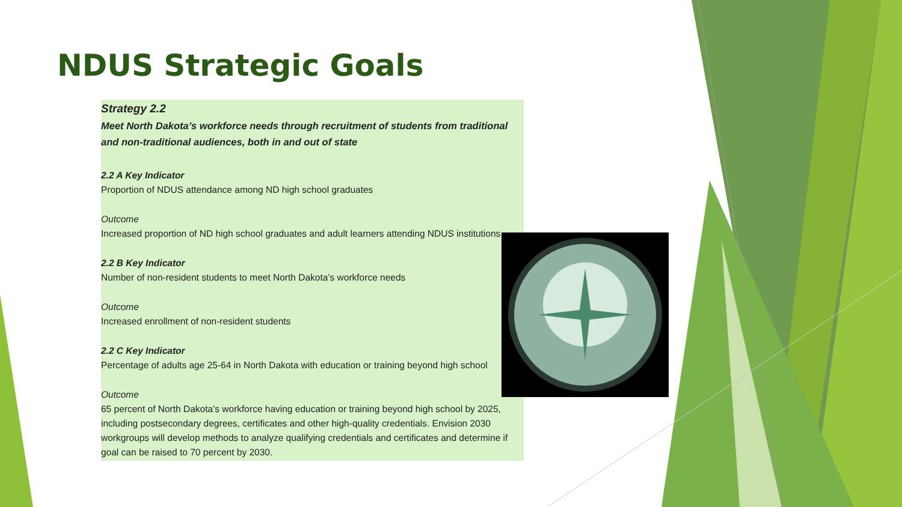NDUS Strategic Goals
Strategy 2.2
Meet North Dakota’s workforce needs through recruitment of students from traditional and non-traditional audiences, both in and out of state
2.2 A Key Indicator
Proportion of NDUS attendance among ND high school graduates
Outcome
Increased proportion of ND high school graduates and adult learners attending NDUS institutions
2.2 B Key Indicator
Number of non-resident students to meet North Dakota’s workforce needs
Outcome
Increased enrollment of non-resident students
2.2 C Key Indicator
Percentage of adults age 25-64 in North Dakota with education or training beyond high school
Outcome
65 percent of North Dakota’s workforce having education or training beyond high school by 2025, including postsecondary degrees, certificates and other high-quality credentials. Envision 2030 workgroups will develop methods to analyze qualifying credentials and certificates and determine if goal can be raised to 70 percent by 2030.